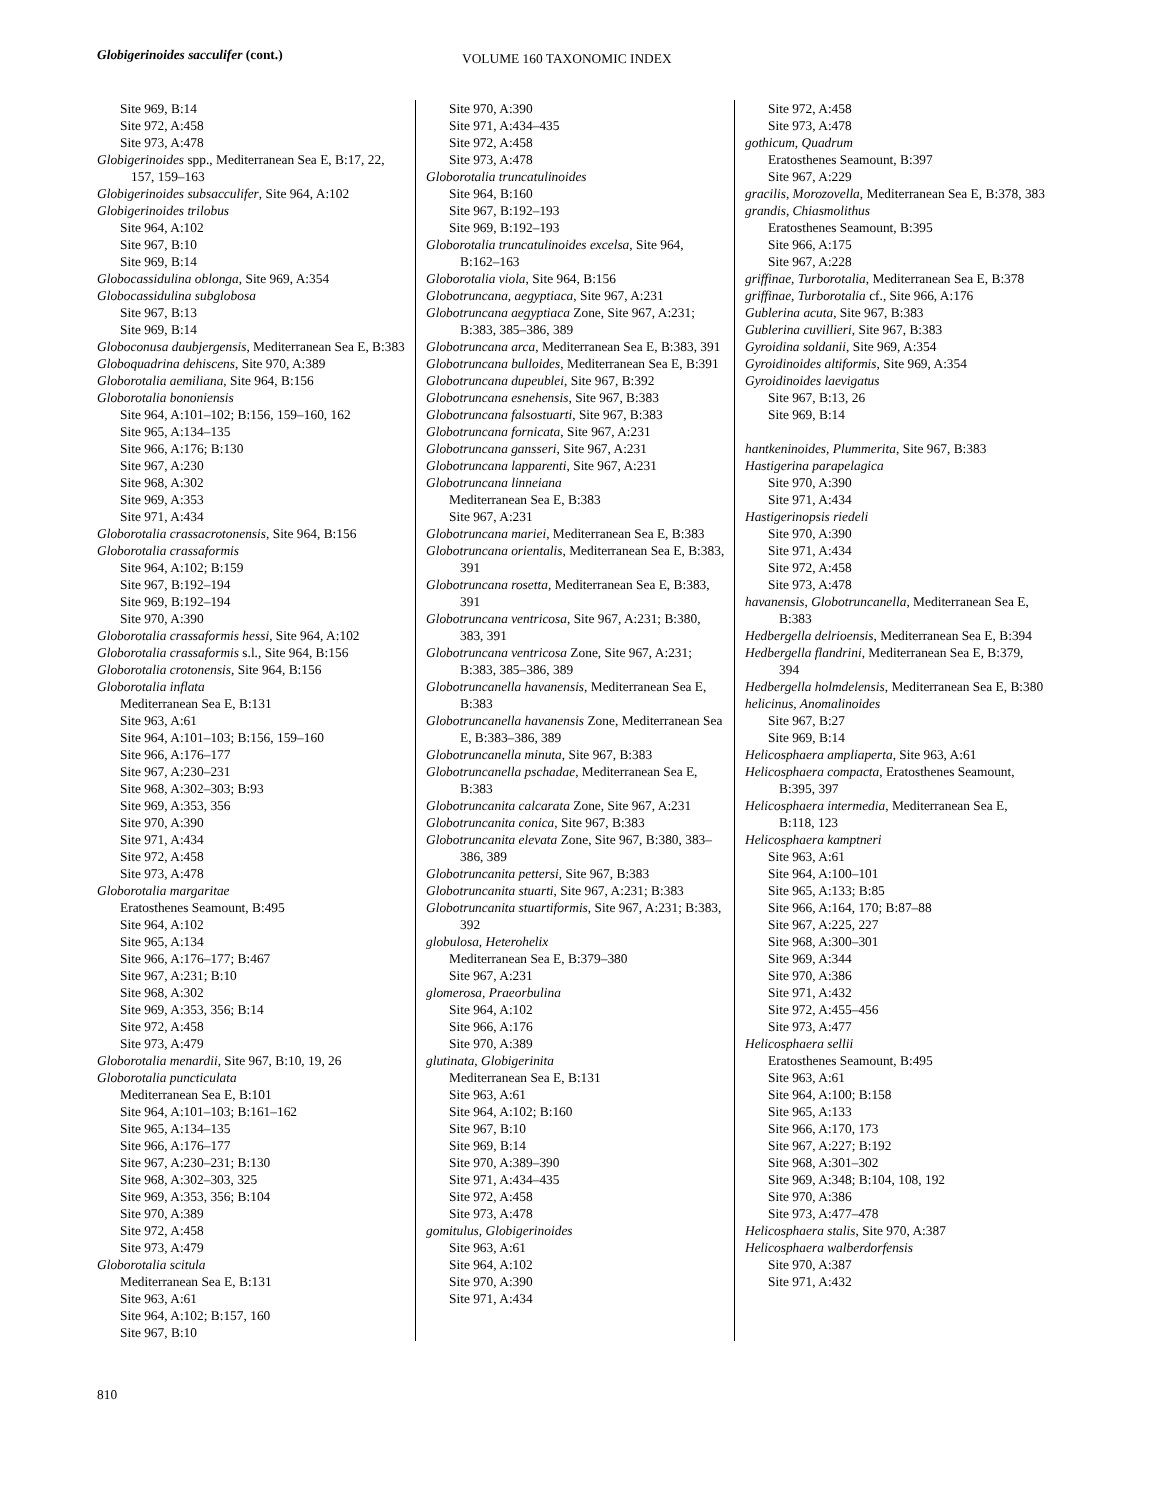Globigerinoides sacculifer (cont.)
VOLUME 160 TAXONOMIC INDEX
Site 969, B:14
Site 972, A:458
Site 973, A:478
Globigerinoides spp., Mediterranean Sea E, B:17, 22, 157, 159–163
Globigerinoides subsacculifer, Site 964, A:102
Globigerinoides trilobus
Site 964, A:102
Site 967, B:10
Site 969, B:14
Globocassidulina oblonga, Site 969, A:354
Globocassidulina subglobosa
Site 967, B:13
Site 969, B:14
Globoconusa daubjergensis, Mediterranean Sea E, B:383
Globoquadrina dehiscens, Site 970, A:389
Globorotalia aemiliana, Site 964, B:156
Globorotalia bononiensis
Site 964, A:101–102; B:156, 159–160, 162
Site 965, A:134–135
Site 966, A:176; B:130
Site 967, A:230
Site 968, A:302
Site 969, A:353
Site 971, A:434
Globorotalia crassacrotonensis, Site 964, B:156
Globorotalia crassaformis
Site 964, A:102; B:159
Site 967, B:192–194
Site 969, B:192–194
Site 970, A:390
Globorotalia crassaformis hessi, Site 964, A:102
Globorotalia crassaformis s.l., Site 964, B:156
Globorotalia crotonensis, Site 964, B:156
Globorotalia inflata
Mediterranean Sea E, B:131
Site 963, A:61
Site 964, A:101–103; B:156, 159–160
Site 966, A:176–177
Site 967, A:230–231
Site 968, A:302–303; B:93
Site 969, A:353, 356
Site 970, A:390
Site 971, A:434
Site 972, A:458
Site 973, A:478
Globorotalia margaritae
Eratosthenes Seamount, B:495
Site 964, A:102
Site 965, A:134
Site 966, A:176–177; B:467
Site 967, A:231; B:10
Site 968, A:302
Site 969, A:353, 356; B:14
Site 972, A:458
Site 973, A:479
Globorotalia menardii, Site 967, B:10, 19, 26
Globorotalia puncticulata
Mediterranean Sea E, B:101
Site 964, A:101–103; B:161–162
Site 965, A:134–135
Site 966, A:176–177
Site 967, A:230–231; B:130
Site 968, A:302–303, 325
Site 969, A:353, 356; B:104
Site 970, A:389
Site 972, A:458
Site 973, A:479
Globorotalia scitula
Mediterranean Sea E, B:131
Site 963, A:61
Site 964, A:102; B:157, 160
Site 967, B:10
Site 970, A:390
Site 971, A:434–435
Site 972, A:458
Site 973, A:478
Globorotalia truncatulinoides
Site 964, B:160
Site 967, B:192–193
Site 969, B:192–193
Globorotalia truncatulinoides excelsa, Site 964, B:162–163
Globorotalia viola, Site 964, B:156
Globotruncana, aegyptiaca, Site 967, A:231
Globotruncana aegyptiaca Zone, Site 967, A:231; B:383, 385–386, 389
Globotruncana arca, Mediterranean Sea E, B:383, 391
Globotruncana bulloides, Mediterranean Sea E, B:391
Globotruncana dupeublei, Site 967, B:392
Globotruncana esnehensis, Site 967, B:383
Globotruncana falsostuarti, Site 967, B:383
Globotruncana fornicata, Site 967, A:231
Globotruncana gansseri, Site 967, A:231
Globotruncana lapparenti, Site 967, A:231
Globotruncana linneiana
Mediterranean Sea E, B:383
Site 967, A:231
Globotruncana mariei, Mediterranean Sea E, B:383
Globotruncana orientalis, Mediterranean Sea E, B:383, 391
Globotruncana rosetta, Mediterranean Sea E, B:383, 391
Globotruncana ventricosa, Site 967, A:231; B:380, 383, 391
Globotruncana ventricosa Zone, Site 967, A:231; B:383, 385–386, 389
Globotruncanella havanensis, Mediterranean Sea E, B:383
Globotruncanella havanensis Zone, Mediterranean Sea E, B:383–386, 389
Globotruncanella minuta, Site 967, B:383
Globotruncanella pschadae, Mediterranean Sea E, B:383
Globotruncanita calcarata Zone, Site 967, A:231
Globotruncanita conica, Site 967, B:383
Globotruncanita elevata Zone, Site 967, B:380, 383–386, 389
Globotruncanita pettersi, Site 967, B:383
Globotruncanita stuarti, Site 967, A:231; B:383
Globotruncanita stuartiformis, Site 967, A:231; B:383, 392
globulosa, Heterohelix
Mediterranean Sea E, B:379–380
Site 967, A:231
glomerosa, Praeorbulina
Site 964, A:102
Site 966, A:176
Site 970, A:389
glutinata, Globigerinita
Mediterranean Sea E, B:131
Site 963, A:61
Site 964, A:102; B:160
Site 967, B:10
Site 969, B:14
Site 970, A:389–390
Site 971, A:434–435
Site 972, A:458
Site 973, A:478
gomitulus, Globigerinoides
Site 963, A:61
Site 964, A:102
Site 970, A:390
Site 971, A:434
Site 972, A:458
Site 973, A:478
gothicum, Quadrum
Eratosthenes Seamount, B:397
Site 967, A:229
gracilis, Morozovella, Mediterranean Sea E, B:378, 383
grandis, Chiasmolithus
Eratosthenes Seamount, B:395
Site 966, A:175
Site 967, A:228
griffinae, Turborotalia, Mediterranean Sea E, B:378
griffinae, Turborotalia cf., Site 966, A:176
Gublerina acuta, Site 967, B:383
Gublerina cuvillieri, Site 967, B:383
Gyroidina soldanii, Site 969, A:354
Gyroidinoides altiformis, Site 969, A:354
Gyroidinoides laevigatus
Site 967, B:13, 26
Site 969, B:14
hantkeninoides, Plummerita, Site 967, B:383
Hastigerina parapelagica
Site 970, A:390
Site 971, A:434
Hastigerinopsis riedeli
Site 970, A:390
Site 971, A:434
Site 972, A:458
Site 973, A:478
havanensis, Globotruncanella, Mediterranean Sea E, B:383
Hedbergella delrioensis, Mediterranean Sea E, B:394
Hedbergella flandrini, Mediterranean Sea E, B:379, 394
Hedbergella holmdelensis, Mediterranean Sea E, B:380
helicinus, Anomalinoides
Site 967, B:27
Site 969, B:14
Helicosphaera ampliaperta, Site 963, A:61
Helicosphaera compacta, Eratosthenes Seamount, B:395, 397
Helicosphaera intermedia, Mediterranean Sea E, B:118, 123
Helicosphaera kamptneri
Site 963, A:61
Site 964, A:100–101
Site 965, A:133; B:85
Site 966, A:164, 170; B:87–88
Site 967, A:225, 227
Site 968, A:300–301
Site 969, A:344
Site 970, A:386
Site 971, A:432
Site 972, A:455–456
Site 973, A:477
Helicosphaera sellii
Eratosthenes Seamount, B:495
Site 963, A:61
Site 964, A:100; B:158
Site 965, A:133
Site 966, A:170, 173
Site 967, A:227; B:192
Site 968, A:301–302
Site 969, A:348; B:104, 108, 192
Site 970, A:386
Site 973, A:477–478
Helicosphaera stalis, Site 970, A:387
Helicosphaera walberdorfensis
Site 970, A:387
Site 971, A:432
810